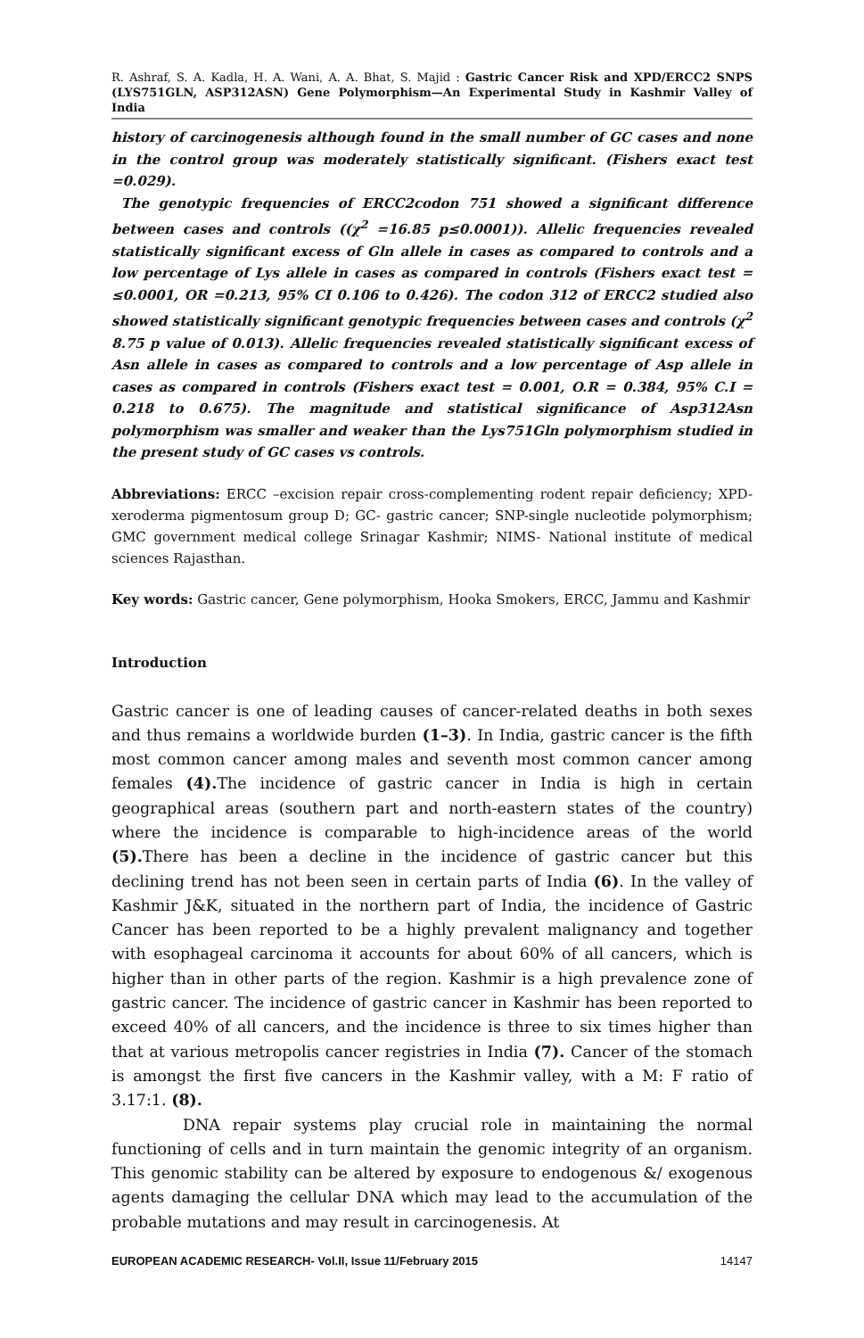R. Ashraf, S. A. Kadla, H. A. Wani, A. A. Bhat, S. Majid : Gastric Cancer Risk and XPD/ERCC2 SNPS (LYS751GLN, ASP312ASN) Gene Polymorphism—An Experimental Study in Kashmir Valley of India
history of carcinogenesis although found in the small number of GC cases and none in the control group was moderately statistically significant. (Fishers exact test =0.029).
The genotypic frequencies of ERCC2codon 751 showed a significant difference between cases and controls ((χ<sup>2</sup> =16.85 p≤0.0001)). Allelic frequencies revealed statistically significant excess of Gln allele in cases as compared to controls and a low percentage of Lys allele in cases as compared in controls (Fishers exact test = ≤0.0001, OR =0.213, 95% CI 0.106 to 0.426). The codon 312 of ERCC2 studied also showed statistically significant genotypic frequencies between cases and controls (χ<sup>2</sup> 8.75 p value of 0.013). Allelic frequencies revealed statistically significant excess of Asn allele in cases as compared to controls and a low percentage of Asp allele in cases as compared in controls (Fishers exact test = 0.001, O.R = 0.384, 95% C.I = 0.218 to 0.675). The magnitude and statistical significance of Asp312Asn polymorphism was smaller and weaker than the Lys751Gln polymorphism studied in the present study of GC cases vs controls.
Abbreviations: ERCC –excision repair cross-complementing rodent repair deficiency; XPD- xeroderma pigmentosum group D; GC- gastric cancer; SNP-single nucleotide polymorphism; GMC government medical college Srinagar Kashmir; NIMS- National institute of medical sciences Rajasthan.
Key words: Gastric cancer, Gene polymorphism, Hooka Smokers, ERCC, Jammu and Kashmir
Introduction
Gastric cancer is one of leading causes of cancer-related deaths in both sexes and thus remains a worldwide burden (1–3). In India, gastric cancer is the fifth most common cancer among males and seventh most common cancer among females (4). The incidence of gastric cancer in India is high in certain geographical areas (southern part and north-eastern states of the country) where the incidence is comparable to high-incidence areas of the world (5). There has been a decline in the incidence of gastric cancer but this declining trend has not been seen in certain parts of India (6). In the valley of Kashmir J&K, situated in the northern part of India, the incidence of Gastric Cancer has been reported to be a highly prevalent malignancy and together with esophageal carcinoma it accounts for about 60% of all cancers, which is higher than in other parts of the region. Kashmir is a high prevalence zone of gastric cancer. The incidence of gastric cancer in Kashmir has been reported to exceed 40% of all cancers, and the incidence is three to six times higher than that at various metropolis cancer registries in India (7). Cancer of the stomach is amongst the first five cancers in the Kashmir valley, with a M: F ratio of 3.17:1. (8).
DNA repair systems play crucial role in maintaining the normal functioning of cells and in turn maintain the genomic integrity of an organism. This genomic stability can be altered by exposure to endogenous &/ exogenous agents damaging the cellular DNA which may lead to the accumulation of the probable mutations and may result in carcinogenesis. At
EUROPEAN ACADEMIC RESEARCH- Vol.II, Issue 11/February 2015 14147